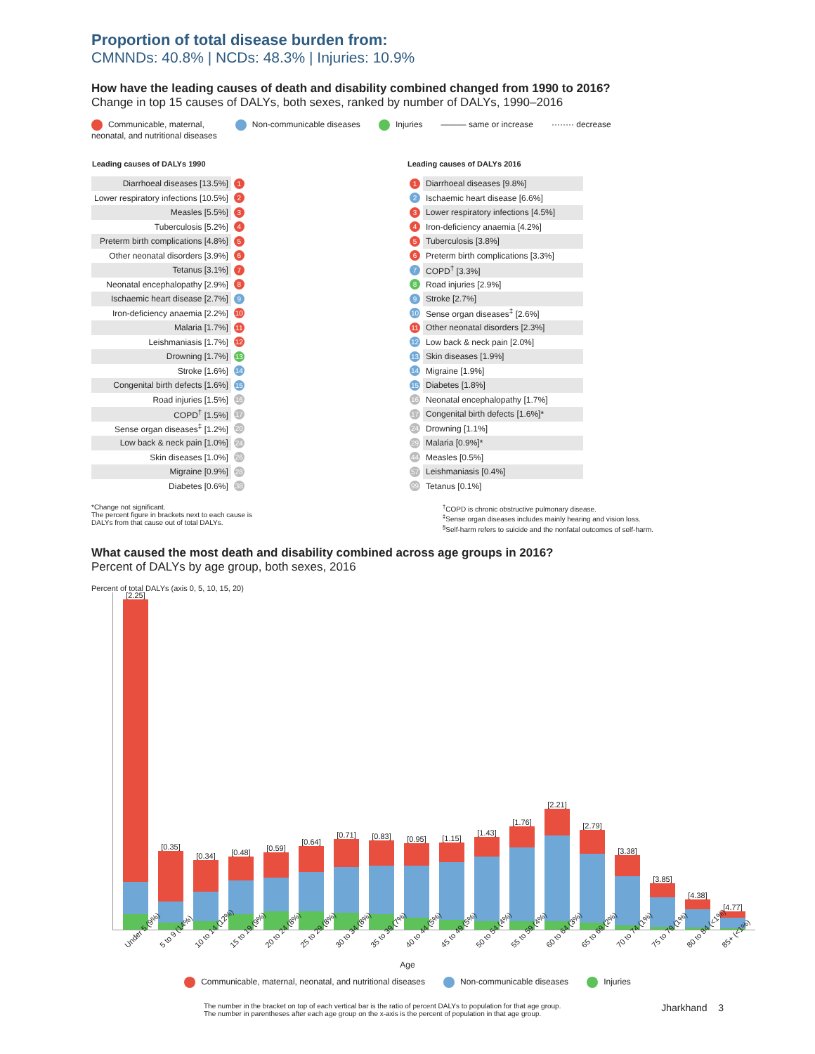Proportion of total disease burden from:
CMNNDs: 40.8% | NCDs: 48.3% | Injuries: 10.9%
How have the leading causes of death and disability combined changed from 1990 to 2016?
Change in top 15 causes of DALYs, both sexes, ranked by number of DALYs, 1990–2016
Communicable, maternal,
neonatal, and nutritional diseases Non-communicable diseases Injuries ——— same or increase ········ decrease
| Leading causes of DALYs 1990 | |
| --- | --- |
| Diarrhoeal diseases [13.5%] | 1 |
| Lower respiratory infections [10.5%] | 2 |
| Measles [5.5%] | 3 |
| Tuberculosis [5.2%] | 4 |
| Preterm birth complications [4.8%] | 5 |
| Other neonatal disorders [3.9%] | 6 |
| Tetanus [3.1%] | 7 |
| Neonatal encephalopathy [2.9%] | 8 |
| Ischaemic heart disease [2.7%] | 9 |
| Iron-deficiency anaemia [2.2%] | 10 |
| Malaria [1.7%] | 11 |
| Leishmaniasis [1.7%] | 12 |
| Drowning [1.7%] | 13 |
| Stroke [1.6%] | 14 |
| Congenital birth defects [1.6%] | 15 |
| Road injuries [1.5%] | 16 |
| COPD<sup>†</sup> [1.5%] | 17 |
| Sense organ diseases<sup>‡</sup> [1.2%] | 20 |
| Low back & neck pain [1.0%] | 24 |
| Skin diseases [1.0%] | 26 |
| Migraine [0.9%] | 28 |
| Diabetes [0.6%] | 38 |
| Leading causes of DALYs 2016 | |
| --- | --- |
| 1 | Diarrhoeal diseases [9.8%] |
| 2 | Ischaemic heart disease [6.6%] |
| 3 | Lower respiratory infections [4.5%] |
| 4 | Iron-deficiency anaemia [4.2%] |
| 5 | Tuberculosis [3.8%] |
| 6 | Preterm birth complications [3.3%] |
| 7 | COPD<sup>†</sup> [3.3%] |
| 8 | Road injuries [2.9%] |
| 9 | Stroke [2.7%] |
| 10 | Sense organ diseases<sup>‡</sup> [2.6%] |
| 11 | Other neonatal disorders [2.3%] |
| 12 | Low back & neck pain [2.0%] |
| 13 | Skin diseases [1.9%] |
| 14 | Migraine [1.9%] |
| 15 | Diabetes [1.8%] |
| 16 | Neonatal encephalopathy [1.7%] |
| 17 | Congenital birth defects [1.6%]* |
| 24 | Drowning [1.1%] |
| 29 | Malaria [0.9%]* |
| 44 | Measles [0.5%] |
| 57 | Leishmaniasis [0.4%] |
| 99 | Tetanus [0.1%] |
*Change not significant.
The percent figure in brackets next to each cause is
DALYs from that cause out of total DALYs.
<sup>†</sup> COPD is chronic obstructive pulmonary disease.
<sup>‡</sup> Sense organ diseases includes mainly hearing and vision loss.
<sup>§</sup> Self-harm refers to suicide and the nonfatal outcomes of self-harm.
What caused the most death and disability combined across age groups in 2016?
Percent of DALYs by age group, both sexes, 2016
Percent of total DALYs (axis 0, 5, 10, 15, 20)
[2.25]
[0.35]
[0.34]
[0.48]
[0.59]
[0.64]
[0.71]
[0.83]
[0.95]
[1.15]
[1.43]
[1.76]
[2.21]
[2.79]
[3.38]
[3.85]
[4.38]
[4.77]
Under 5 (9%) 5 to 9 (14%) 10 to 14 (12%) 15 to 19 (9%) 20 to 24 (8%) 25 to 29 (8%) 30 to 34 (8%) 35 to 39 (7%) 40 to 44 (5%) 45 to 49 (5%) 50 to 54 (4%) 55 to 59 (4%) 60 to 64 (3%) 65 to 69 (2%) 70 to 74 (1%) 75 to 79 (1%) 80 to 84 (<1%) 85+ (<1%)
Age
Communicable, maternal, neonatal, and nutritional diseases Non-communicable diseases Injuries
The number in the bracket on top of each vertical bar is the ratio of percent DALYs to population for that age group.
The number in parentheses after each age group on the x-axis is the percent of population in that age group.
Jharkhand 3